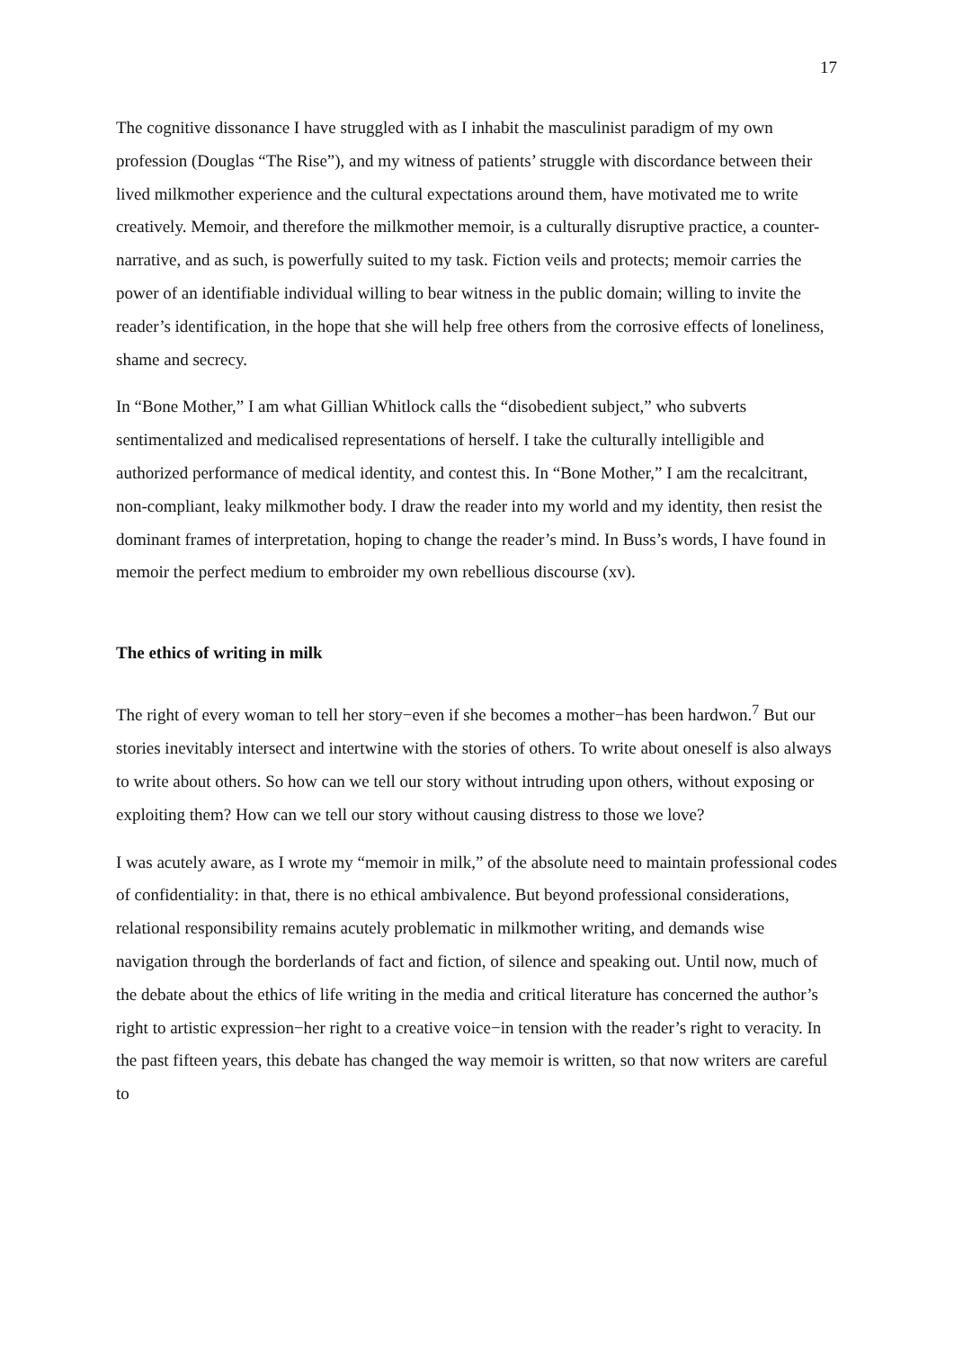17
The cognitive dissonance I have struggled with as I inhabit the masculinist paradigm of my own profession (Douglas “The Rise”), and my witness of patients’ struggle with discordance between their lived milkmother experience and the cultural expectations around them, have motivated me to write creatively. Memoir, and therefore the milkmother memoir, is a culturally disruptive practice, a counter-narrative, and as such, is powerfully suited to my task. Fiction veils and protects; memoir carries the power of an identifiable individual willing to bear witness in the public domain; willing to invite the reader’s identification, in the hope that she will help free others from the corrosive effects of loneliness, shame and secrecy.
In “Bone Mother,” I am what Gillian Whitlock calls the “disobedient subject,” who subverts sentimentalized and medicalised representations of herself. I take the culturally intelligible and authorized performance of medical identity, and contest this. In “Bone Mother,” I am the recalcitrant, non-compliant, leaky milkmother body. I draw the reader into my world and my identity, then resist the dominant frames of interpretation, hoping to change the reader’s mind. In Buss’s words, I have found in memoir the perfect medium to embroider my own rebellious discourse (xv).
The ethics of writing in milk
The right of every woman to tell her story−even if she becomes a mother−has been hardwon.<sup>7</sup> But our stories inevitably intersect and intertwine with the stories of others. To write about oneself is also always to write about others. So how can we tell our story without intruding upon others, without exposing or exploiting them? How can we tell our story without causing distress to those we love?
I was acutely aware, as I wrote my “memoir in milk,” of the absolute need to maintain professional codes of confidentiality: in that, there is no ethical ambivalence. But beyond professional considerations, relational responsibility remains acutely problematic in milkmother writing, and demands wise navigation through the borderlands of fact and fiction, of silence and speaking out. Until now, much of the debate about the ethics of life writing in the media and critical literature has concerned the author’s right to artistic expression−her right to a creative voice−in tension with the reader’s right to veracity. In the past fifteen years, this debate has changed the way memoir is written, so that now writers are careful to